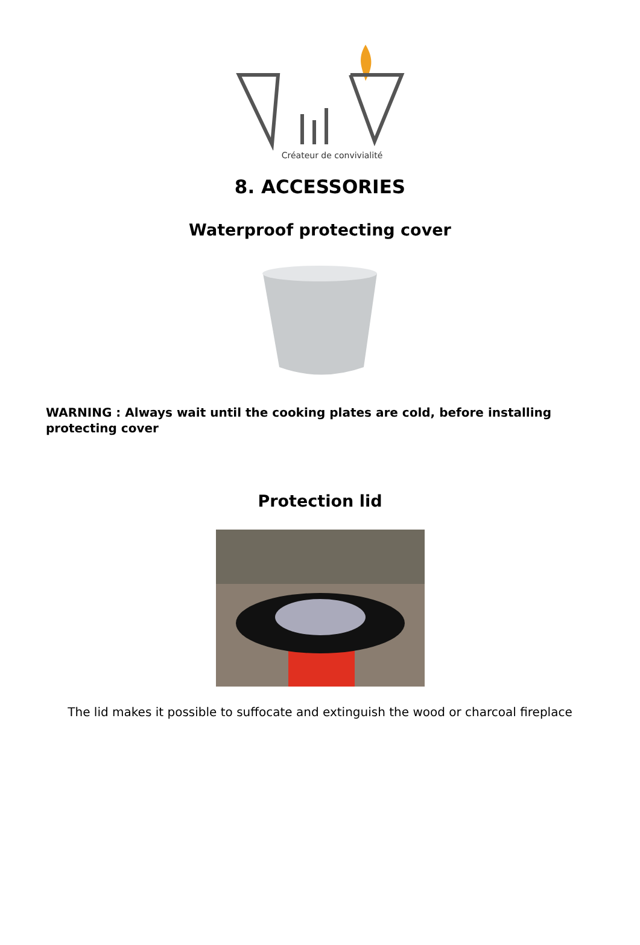Créateur de convivialité
8. ACCESSORIES
Waterproof protecting cover
WARNING : Always wait until the cooking plates are cold, before installing protecting cover
Protection lid
The lid makes it possible to suffocate and extinguish the wood or charcoal fireplace